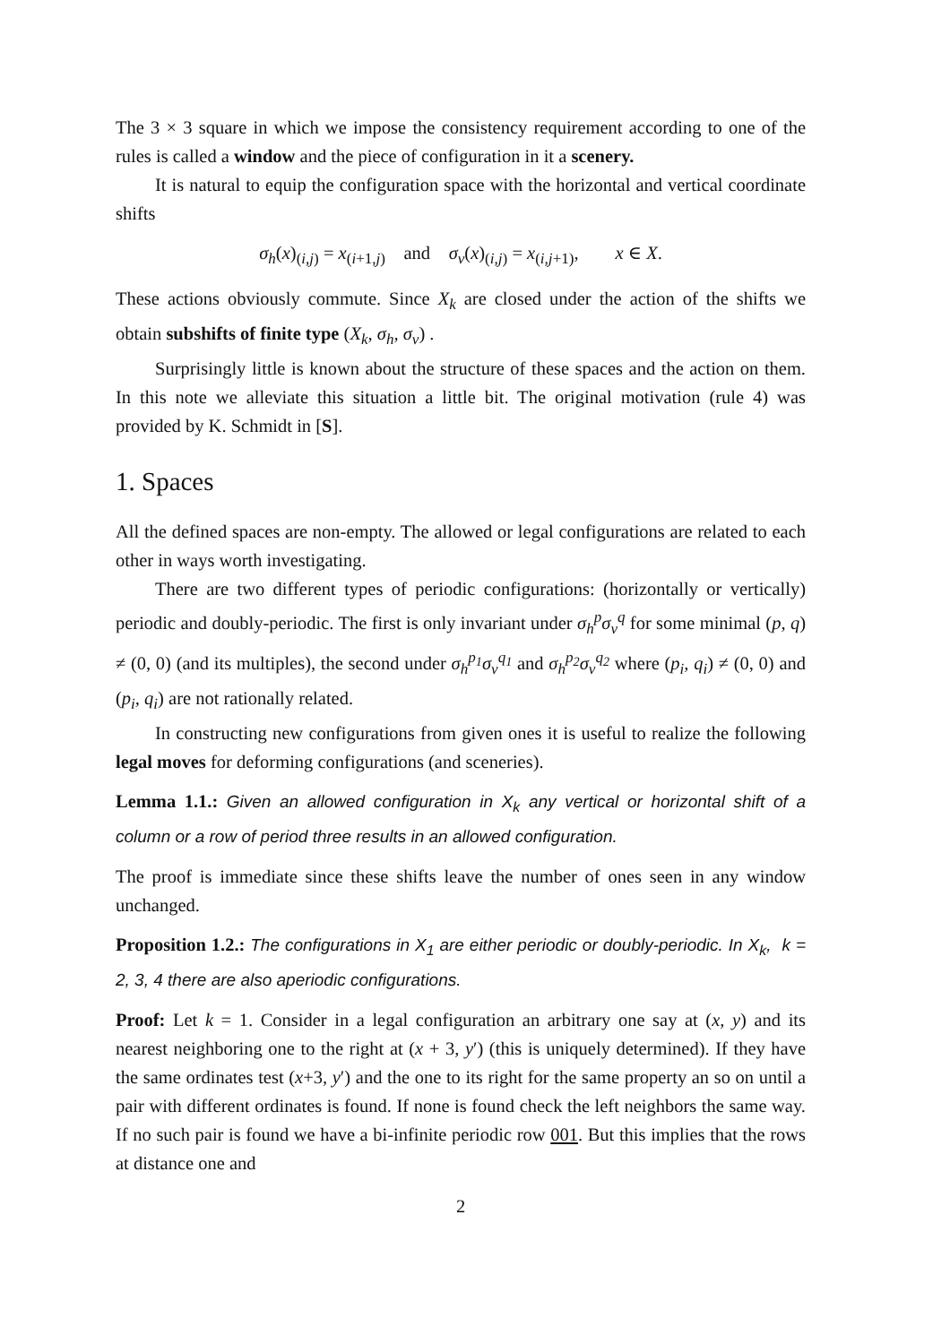The 3 × 3 square in which we impose the consistency requirement according to one of the rules is called a window and the piece of configuration in it a scenery.
It is natural to equip the configuration space with the horizontal and vertical coordinate shifts
σ<sub>h</sub>(x)<sub>(i,j)</sub> = x<sub>(i+1,j)</sub> and σ<sub>v</sub>(x)<sub>(i,j)</sub> = x<sub>(i,j+1)</sub>, x ∈ X.
These actions obviously commute. Since X<sub>k</sub> are closed under the action of the shifts we obtain subshifts of finite type (X<sub>k</sub>, σ<sub>h</sub>, σ<sub>v</sub>) .
Surprisingly little is known about the structure of these spaces and the action on them. In this note we alleviate this situation a little bit. The original motivation (rule 4) was provided by K. Schmidt in [S].
1. Spaces
All the defined spaces are non-empty. The allowed or legal configurations are related to each other in ways worth investigating.
There are two different types of periodic configurations: (horizontally or vertically) periodic and doubly-periodic. The first is only invariant under σ<sub>h</sub><sup>p</sup>σ<sub>v</sub><sup>q</sup> for some minimal (p, q) ≠ (0, 0) (and its multiples), the second under σ<sub>h</sub><sup>p<sub>1</sub></sup>σ<sub>v</sub><sup>q<sub>1</sub></sup> and σ<sub>h</sub><sup>p<sub>2</sub></sup>σ<sub>v</sub><sup>q<sub>2</sub></sup> where (p<sub>i</sub>, q<sub>i</sub>) ≠ (0, 0) and (p<sub>i</sub>, q<sub>i</sub>) are not rationally related.
In constructing new configurations from given ones it is useful to realize the following legal moves for deforming configurations (and sceneries).
Lemma 1.1.: Given an allowed configuration in X<sub>k</sub> any vertical or horizontal shift of a column or a row of period three results in an allowed configuration.
The proof is immediate since these shifts leave the number of ones seen in any window unchanged.
Proposition 1.2.: The configurations in X<sub>1</sub> are either periodic or doubly-periodic. In X<sub>k</sub>, k = 2, 3, 4 there are also aperiodic configurations.
Proof: Let k = 1. Consider in a legal configuration an arbitrary one say at (x, y) and its nearest neighboring one to the right at (x + 3, y′) (this is uniquely determined). If they have the same ordinates test (x+3, y′) and the one to its right for the same property an so on until a pair with different ordinates is found. If none is found check the left neighbors the same way. If no such pair is found we have a bi-infinite periodic row 001. But this implies that the rows at distance one and
2